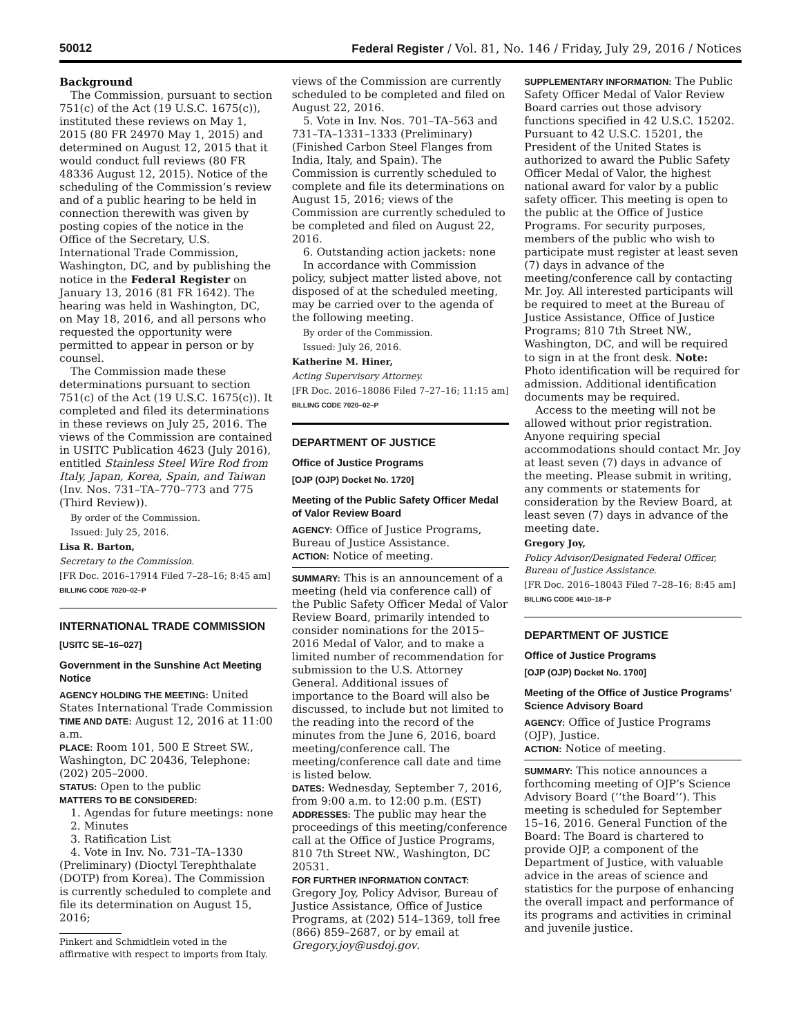50012 Federal Register / Vol. 81, No. 146 / Friday, July 29, 2016 / Notices
Background
The Commission, pursuant to section 751(c) of the Act (19 U.S.C. 1675(c)), instituted these reviews on May 1, 2015 (80 FR 24970 May 1, 2015) and determined on August 12, 2015 that it would conduct full reviews (80 FR 48336 August 12, 2015). Notice of the scheduling of the Commission’s review and of a public hearing to be held in connection therewith was given by posting copies of the notice in the Office of the Secretary, U.S. International Trade Commission, Washington, DC, and by publishing the notice in the Federal Register on January 13, 2016 (81 FR 1642). The hearing was held in Washington, DC, on May 18, 2016, and all persons who requested the opportunity were permitted to appear in person or by counsel.
The Commission made these determinations pursuant to section 751(c) of the Act (19 U.S.C. 1675(c)). It completed and filed its determinations in these reviews on July 25, 2016. The views of the Commission are contained in USITC Publication 4623 (July 2016), entitled Stainless Steel Wire Rod from Italy, Japan, Korea, Spain, and Taiwan (Inv. Nos. 731–TA–770–773 and 775 (Third Review)).
By order of the Commission.
Issued: July 25, 2016.
Lisa R. Barton,
Secretary to the Commission.
[FR Doc. 2016–17914 Filed 7–28–16; 8:45 am]
BILLING CODE 7020–02–P
INTERNATIONAL TRADE COMMISSION
[USITC SE–16–027]
Government in the Sunshine Act Meeting Notice
AGENCY HOLDING THE MEETING: United States International Trade Commission
TIME AND DATE: August 12, 2016 at 11:00 a.m.
PLACE: Room 101, 500 E Street SW., Washington, DC 20436, Telephone: (202) 205–2000.
STATUS: Open to the public
MATTERS TO BE CONSIDERED:
1. Agendas for future meetings: none
2. Minutes
3. Ratification List
4. Vote in Inv. No. 731–TA–1330 (Preliminary) (Dioctyl Terephthalate (DOTP) from Korea). The Commission is currently scheduled to complete and file its determination on August 15, 2016;
Pinkert and Schmidtlein voted in the affirmative with respect to imports from Italy.
views of the Commission are currently scheduled to be completed and filed on August 22, 2016.
5. Vote in Inv. Nos. 701–TA–563 and 731–TA–1331–1333 (Preliminary) (Finished Carbon Steel Flanges from India, Italy, and Spain). The Commission is currently scheduled to complete and file its determinations on August 15, 2016; views of the Commission are currently scheduled to be completed and filed on August 22, 2016.
6. Outstanding action jackets: none
In accordance with Commission policy, subject matter listed above, not disposed of at the scheduled meeting, may be carried over to the agenda of the following meeting.
By order of the Commission.
Issued: July 26, 2016.
Katherine M. Hiner,
Acting Supervisory Attorney.
[FR Doc. 2016–18086 Filed 7–27–16; 11:15 am]
BILLING CODE 7020–02–P
DEPARTMENT OF JUSTICE
Office of Justice Programs
[OJP (OJP) Docket No. 1720]
Meeting of the Public Safety Officer Medal of Valor Review Board
AGENCY: Office of Justice Programs, Bureau of Justice Assistance.
ACTION: Notice of meeting.
SUMMARY: This is an announcement of a meeting (held via conference call) of the Public Safety Officer Medal of Valor Review Board, primarily intended to consider nominations for the 2015–2016 Medal of Valor, and to make a limited number of recommendation for submission to the U.S. Attorney General. Additional issues of importance to the Board will also be discussed, to include but not limited to the reading into the record of the minutes from the June 6, 2016, board meeting/conference call. The meeting/conference call date and time is listed below.
DATES: Wednesday, September 7, 2016, from 9:00 a.m. to 12:00 p.m. (EST)
ADDRESSES: The public may hear the proceedings of this meeting/conference call at the Office of Justice Programs, 810 7th Street NW., Washington, DC 20531.
FOR FURTHER INFORMATION CONTACT: Gregory Joy, Policy Advisor, Bureau of Justice Assistance, Office of Justice Programs, at (202) 514–1369, toll free (866) 859–2687, or by email at Gregory.joy@usdoj.gov.
SUPPLEMENTARY INFORMATION: The Public Safety Officer Medal of Valor Review Board carries out those advisory functions specified in 42 U.S.C. 15202. Pursuant to 42 U.S.C. 15201, the President of the United States is authorized to award the Public Safety Officer Medal of Valor, the highest national award for valor by a public safety officer. This meeting is open to the public at the Office of Justice Programs. For security purposes, members of the public who wish to participate must register at least seven (7) days in advance of the meeting/conference call by contacting Mr. Joy. All interested participants will be required to meet at the Bureau of Justice Assistance, Office of Justice Programs; 810 7th Street NW., Washington, DC, and will be required to sign in at the front desk. Note: Photo identification will be required for admission. Additional identification documents may be required.
Access to the meeting will not be allowed without prior registration. Anyone requiring special accommodations should contact Mr. Joy at least seven (7) days in advance of the meeting. Please submit in writing, any comments or statements for consideration by the Review Board, at least seven (7) days in advance of the meeting date.
Gregory Joy,
Policy Advisor/Designated Federal Officer, Bureau of Justice Assistance.
[FR Doc. 2016–18043 Filed 7–28–16; 8:45 am]
BILLING CODE 4410–18–P
DEPARTMENT OF JUSTICE
Office of Justice Programs
[OJP (OJP) Docket No. 1700]
Meeting of the Office of Justice Programs’ Science Advisory Board
AGENCY: Office of Justice Programs (OJP), Justice.
ACTION: Notice of meeting.
SUMMARY: This notice announces a forthcoming meeting of OJP’s Science Advisory Board (‘‘the Board’’). This meeting is scheduled for September 15–16, 2016. General Function of the Board: The Board is chartered to provide OJP, a component of the Department of Justice, with valuable advice in the areas of science and statistics for the purpose of enhancing the overall impact and performance of its programs and activities in criminal and juvenile justice.